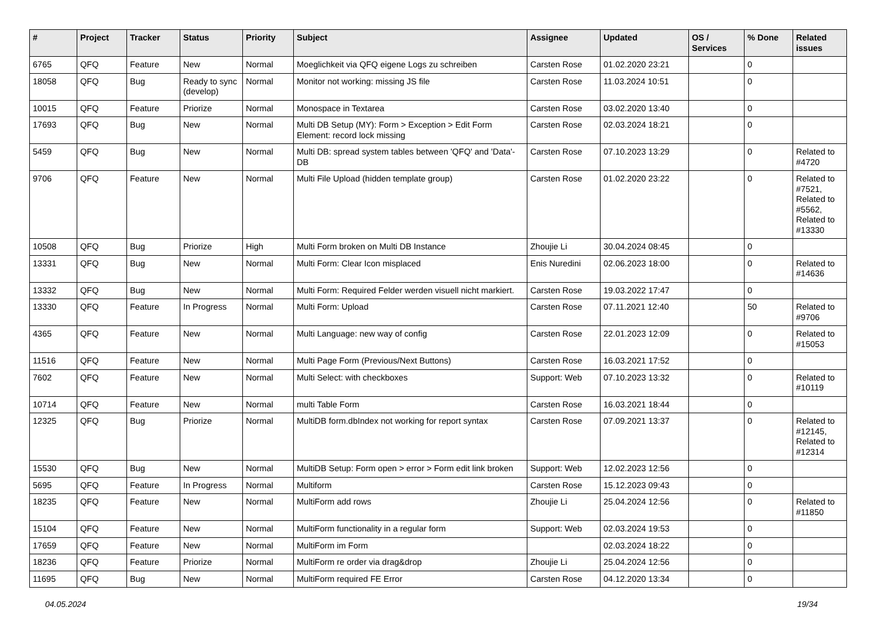| # | Project | Tracker | Status | Priority | Subject | Assignee | Updated | OS / Services | % Done | Related issues |
| --- | --- | --- | --- | --- | --- | --- | --- | --- | --- | --- |
| 6765 | QFQ | Feature | New | Normal | Moeglichkeit via QFQ eigene Logs zu schreiben | Carsten Rose | 01.02.2020 23:21 | | 0 | |
| 18058 | QFQ | Bug | Ready to sync (develop) | Normal | Monitor not working: missing JS file | Carsten Rose | 11.03.2024 10:51 | | 0 | |
| 10015 | QFQ | Feature | Priorize | Normal | Monospace in Textarea | Carsten Rose | 03.02.2020 13:40 | | 0 | |
| 17693 | QFQ | Bug | New | Normal | Multi DB Setup (MY): Form > Exception > Edit Form Element: record lock missing | Carsten Rose | 02.03.2024 18:21 | | 0 | |
| 5459 | QFQ | Bug | New | Normal | Multi DB: spread system tables between 'QFQ' and 'Data'-DB | Carsten Rose | 07.10.2023 13:29 | | 0 | Related to #4720 |
| 9706 | QFQ | Feature | New | Normal | Multi File Upload (hidden template group) | Carsten Rose | 01.02.2020 23:22 | | 0 | Related to #7521, Related to #5562, Related to #13330 |
| 10508 | QFQ | Bug | Priorize | High | Multi Form broken on Multi DB Instance | Zhoujie Li | 30.04.2024 08:45 | | 0 | |
| 13331 | QFQ | Bug | New | Normal | Multi Form: Clear Icon misplaced | Enis Nuredini | 02.06.2023 18:00 | | 0 | Related to #14636 |
| 13332 | QFQ | Bug | New | Normal | Multi Form: Required Felder werden visuell nicht markiert. | Carsten Rose | 19.03.2022 17:47 | | 0 | |
| 13330 | QFQ | Feature | In Progress | Normal | Multi Form: Upload | Carsten Rose | 07.11.2021 12:40 | | 50 | Related to #9706 |
| 4365 | QFQ | Feature | New | Normal | Multi Language: new way of config | Carsten Rose | 22.01.2023 12:09 | | 0 | Related to #15053 |
| 11516 | QFQ | Feature | New | Normal | Multi Page Form (Previous/Next Buttons) | Carsten Rose | 16.03.2021 17:52 | | 0 | |
| 7602 | QFQ | Feature | New | Normal | Multi Select: with checkboxes | Support: Web | 07.10.2023 13:32 | | 0 | Related to #10119 |
| 10714 | QFQ | Feature | New | Normal | multi Table Form | Carsten Rose | 16.03.2021 18:44 | | 0 | |
| 12325 | QFQ | Bug | Priorize | Normal | MultiDB form.dbIndex not working for report syntax | Carsten Rose | 07.09.2021 13:37 | | 0 | Related to #12145, Related to #12314 |
| 15530 | QFQ | Bug | New | Normal | MultiDB Setup: Form open > error > Form edit link broken | Support: Web | 12.02.2023 12:56 | | 0 | |
| 5695 | QFQ | Feature | In Progress | Normal | Multiform | Carsten Rose | 15.12.2023 09:43 | | 0 | |
| 18235 | QFQ | Feature | New | Normal | MultiForm add rows | Zhoujie Li | 25.04.2024 12:56 | | 0 | Related to #11850 |
| 15104 | QFQ | Feature | New | Normal | MultiForm functionality in a regular form | Support: Web | 02.03.2024 19:53 | | 0 | |
| 17659 | QFQ | Feature | New | Normal | MultiForm im Form | | 02.03.2024 18:22 | | 0 | |
| 18236 | QFQ | Feature | Priorize | Normal | MultiForm re order via drag&drop | Zhoujie Li | 25.04.2024 12:56 | | 0 | |
| 11695 | QFQ | Bug | New | Normal | MultiForm required FE Error | Carsten Rose | 04.12.2020 13:34 | | 0 | |
04.05.2024 19/34